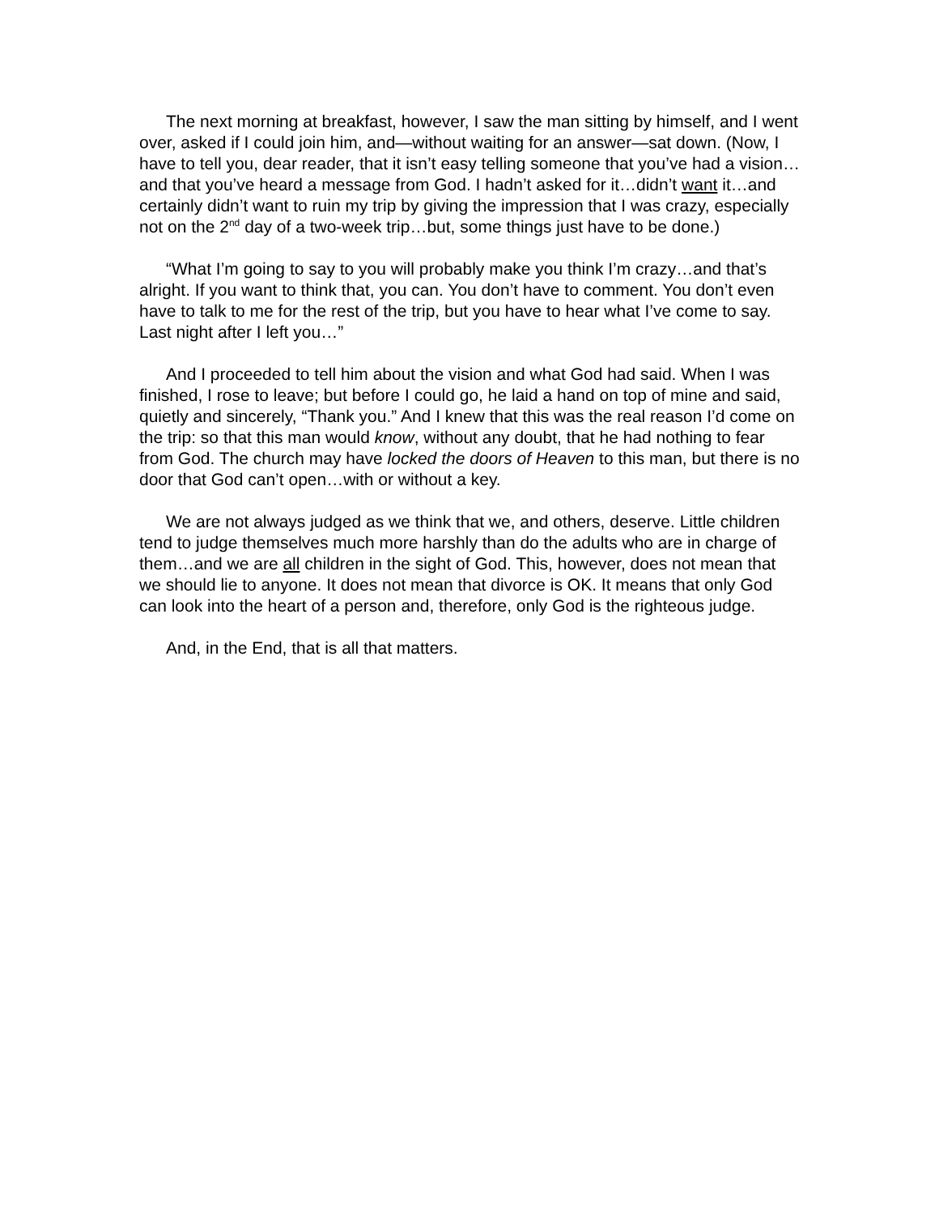The next morning at breakfast, however, I saw the man sitting by himself, and I went over, asked if I could join him, and—without waiting for an answer—sat down. (Now, I have to tell you, dear reader, that it isn’t easy telling someone that you’ve had a vision…and that you’ve heard a message from God. I hadn’t asked for it…didn’t want it…and certainly didn’t want to ruin my trip by giving the impression that I was crazy, especially not on the 2<sup>nd</sup> day of a two-week trip…but, some things just have to be done.)
“What I’m going to say to you will probably make you think I’m crazy…and that’s alright. If you want to think that, you can. You don’t have to comment. You don’t even have to talk to me for the rest of the trip, but you have to hear what I’ve come to say. Last night after I left you…”
And I proceeded to tell him about the vision and what God had said. When I was finished, I rose to leave; but before I could go, he laid a hand on top of mine and said, quietly and sincerely, “Thank you.” And I knew that this was the real reason I’d come on the trip: so that this man would know, without any doubt, that he had nothing to fear from God. The church may have locked the doors of Heaven to this man, but there is no door that God can’t open…with or without a key.
We are not always judged as we think that we, and others, deserve. Little children tend to judge themselves much more harshly than do the adults who are in charge of them…and we are all children in the sight of God. This, however, does not mean that we should lie to anyone. It does not mean that divorce is OK. It means that only God can look into the heart of a person and, therefore, only God is the righteous judge.
And, in the End, that is all that matters.